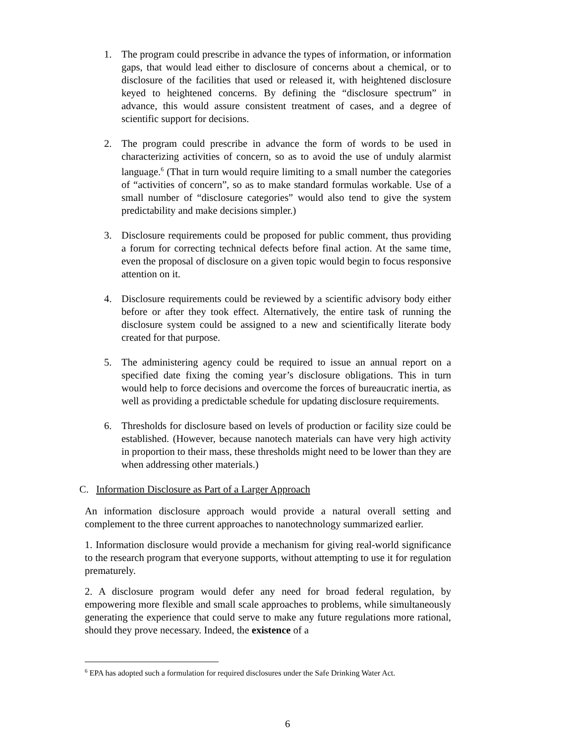1. The program could prescribe in advance the types of information, or information gaps, that would lead either to disclosure of concerns about a chemical, or to disclosure of the facilities that used or released it, with heightened disclosure keyed to heightened concerns. By defining the “disclosure spectrum” in advance, this would assure consistent treatment of cases, and a degree of scientific support for decisions.
2. The program could prescribe in advance the form of words to be used in characterizing activities of concern, so as to avoid the use of unduly alarmist language.<sup>6</sup> (That in turn would require limiting to a small number the categories of “activities of concern”, so as to make standard formulas workable. Use of a small number of “disclosure categories” would also tend to give the system predictability and make decisions simpler.)
3. Disclosure requirements could be proposed for public comment, thus providing a forum for correcting technical defects before final action. At the same time, even the proposal of disclosure on a given topic would begin to focus responsive attention on it.
4. Disclosure requirements could be reviewed by a scientific advisory body either before or after they took effect. Alternatively, the entire task of running the disclosure system could be assigned to a new and scientifically literate body created for that purpose.
5. The administering agency could be required to issue an annual report on a specified date fixing the coming year’s disclosure obligations. This in turn would help to force decisions and overcome the forces of bureaucratic inertia, as well as providing a predictable schedule for updating disclosure requirements.
6. Thresholds for disclosure based on levels of production or facility size could be established. (However, because nanotech materials can have very high activity in proportion to their mass, these thresholds might need to be lower than they are when addressing other materials.)
C. Information Disclosure as Part of a Larger Approach
An information disclosure approach would provide a natural overall setting and complement to the three current approaches to nanotechnology summarized earlier.
1. Information disclosure would provide a mechanism for giving real-world significance to the research program that everyone supports, without attempting to use it for regulation prematurely.
2. A disclosure program would defer any need for broad federal regulation, by empowering more flexible and small scale approaches to problems, while simultaneously generating the experience that could serve to make any future regulations more rational, should they prove necessary. Indeed, the existence of a
<sup>6</sup> EPA has adopted such a formulation for required disclosures under the Safe Drinking Water Act.
6